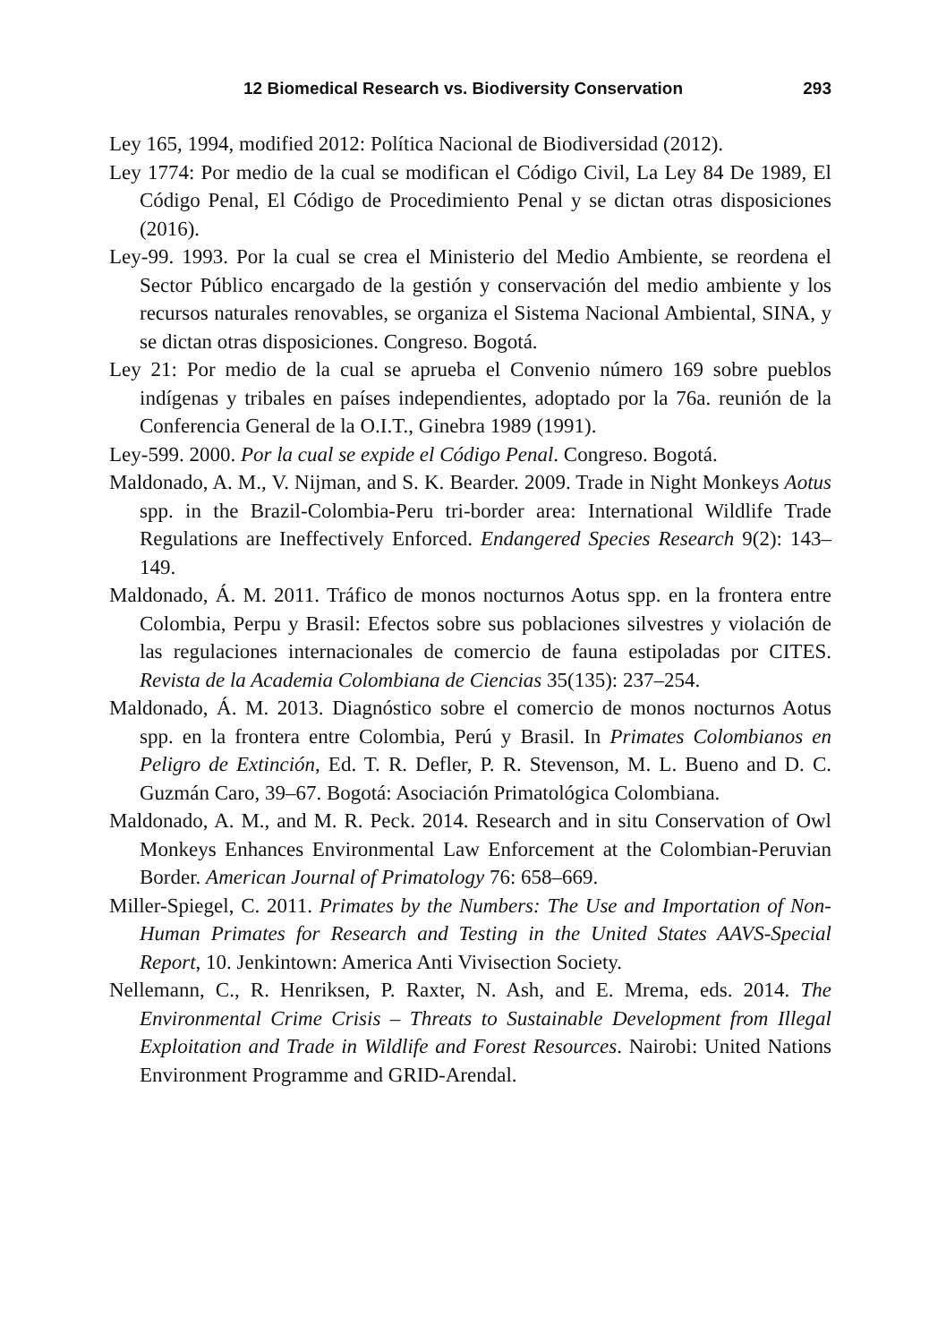12 Biomedical Research vs. Biodiversity Conservation 293
Ley 165, 1994, modified 2012: Política Nacional de Biodiversidad (2012).
Ley 1774: Por medio de la cual se modifican el Código Civil, La Ley 84 De 1989, El Código Penal, El Código de Procedimiento Penal y se dictan otras disposiciones (2016).
Ley-99. 1993. Por la cual se crea el Ministerio del Medio Ambiente, se reordena el Sector Público encargado de la gestión y conservación del medio ambiente y los recursos naturales renovables, se organiza el Sistema Nacional Ambiental, SINA, y se dictan otras disposiciones. Congreso. Bogotá.
Ley 21: Por medio de la cual se aprueba el Convenio número 169 sobre pueblos indígenas y tribales en países independientes, adoptado por la 76a. reunión de la Conferencia General de la O.I.T., Ginebra 1989 (1991).
Ley-599. 2000. Por la cual se expide el Código Penal. Congreso. Bogotá.
Maldonado, A. M., V. Nijman, and S. K. Bearder. 2009. Trade in Night Monkeys Aotus spp. in the Brazil-Colombia-Peru tri-border area: International Wildlife Trade Regulations are Ineffectively Enforced. Endangered Species Research 9(2): 143–149.
Maldonado, Á. M. 2011. Tráfico de monos nocturnos Aotus spp. en la frontera entre Colombia, Perpu y Brasil: Efectos sobre sus poblaciones silvestres y violación de las regulaciones internacionales de comercio de fauna estipoladas por CITES. Revista de la Academia Colombiana de Ciencias 35(135): 237–254.
Maldonado, Á. M. 2013. Diagnóstico sobre el comercio de monos nocturnos Aotus spp. en la frontera entre Colombia, Perú y Brasil. In Primates Colombianos en Peligro de Extinción, Ed. T. R. Defler, P. R. Stevenson, M. L. Bueno and D. C. Guzmán Caro, 39–67. Bogotá: Asociación Primatológica Colombiana.
Maldonado, A. M., and M. R. Peck. 2014. Research and in situ Conservation of Owl Monkeys Enhances Environmental Law Enforcement at the Colombian-Peruvian Border. American Journal of Primatology 76: 658–669.
Miller-Spiegel, C. 2011. Primates by the Numbers: The Use and Importation of Non-Human Primates for Research and Testing in the United States AAVS-Special Report, 10. Jenkintown: America Anti Vivisection Society.
Nellemann, C., R. Henriksen, P. Raxter, N. Ash, and E. Mrema, eds. 2014. The Environmental Crime Crisis – Threats to Sustainable Development from Illegal Exploitation and Trade in Wildlife and Forest Resources. Nairobi: United Nations Environment Programme and GRID-Arendal.